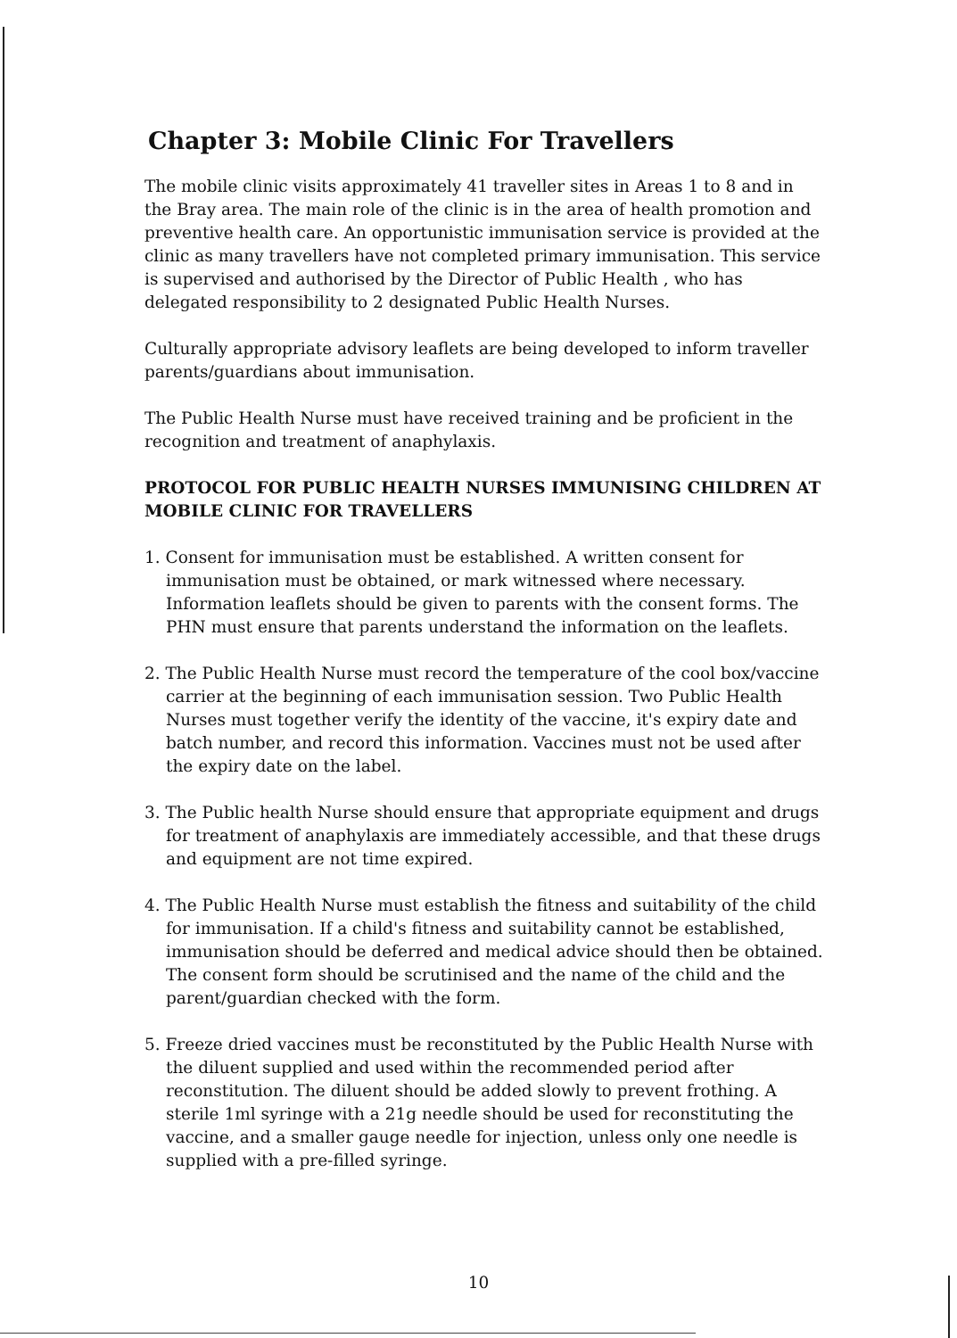Chapter 3: Mobile Clinic For Travellers
The mobile clinic visits approximately 41 traveller sites in Areas 1 to 8 and in the Bray area. The main role of the clinic is in the area of health promotion and preventive health care. An opportunistic immunisation service is provided at the clinic as many travellers have not completed primary immunisation. This service is supervised and authorised by the Director of Public Health , who has delegated responsibility to 2 designated Public Health Nurses.
Culturally appropriate advisory leaflets are being developed to inform traveller parents/guardians about immunisation.
The Public Health Nurse must have received training and be proficient in the recognition and treatment of anaphylaxis.
PROTOCOL FOR PUBLIC HEALTH NURSES IMMUNISING CHILDREN AT MOBILE CLINIC FOR TRAVELLERS
1. Consent for immunisation must be established. A written consent for immunisation must be obtained, or mark witnessed where necessary. Information leaflets should be given to parents with the consent forms. The PHN must ensure that parents understand the information on the leaflets.
2. The Public Health Nurse must record the temperature of the cool box/vaccine carrier at the beginning of each immunisation session. Two Public Health Nurses must together verify the identity of the vaccine, it's expiry date and batch number, and record this information. Vaccines must not be used after the expiry date on the label.
3. The Public health Nurse should ensure that appropriate equipment and drugs for treatment of anaphylaxis are immediately accessible, and that these drugs and equipment are not time expired.
4. The Public Health Nurse must establish the fitness and suitability of the child for immunisation. If a child's fitness and suitability cannot be established, immunisation should be deferred and medical advice should then be obtained. The consent form should be scrutinised and the name of the child and the parent/guardian checked with the form.
5. Freeze dried vaccines must be reconstituted by the Public Health Nurse with the diluent supplied and used within the recommended period after reconstitution. The diluent should be added slowly to prevent frothing. A sterile 1ml syringe with a 21g needle should be used for reconstituting the vaccine, and a smaller gauge needle for injection, unless only one needle is supplied with a pre-filled syringe.
10